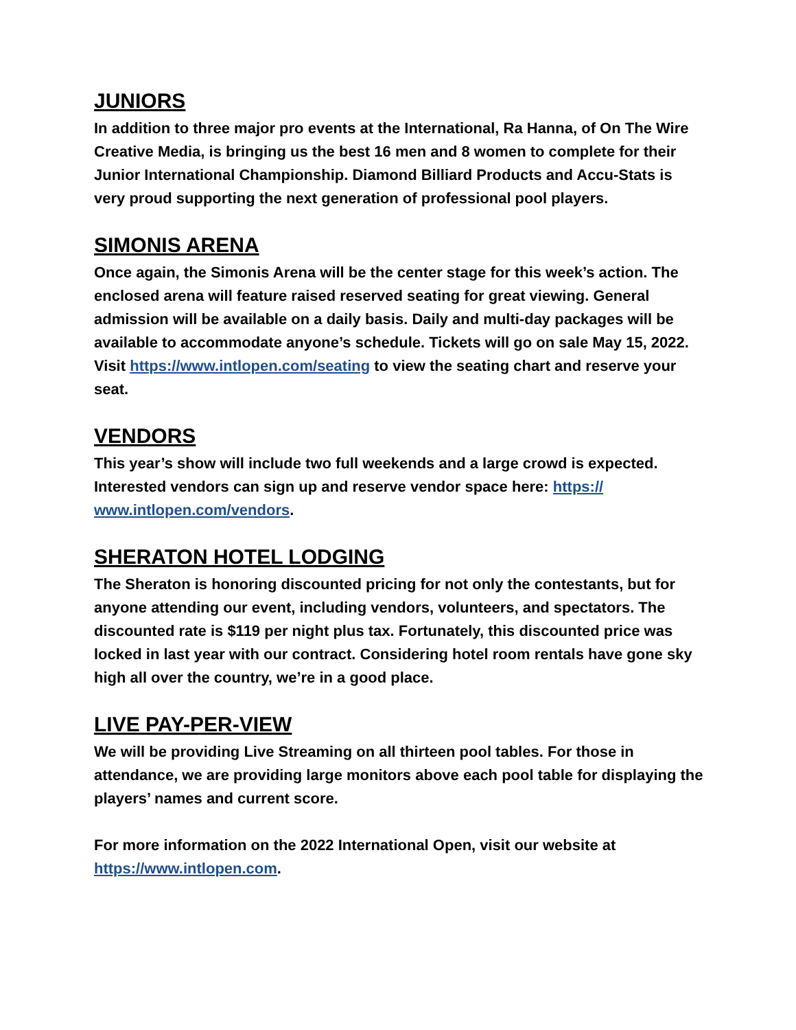JUNIORS
In addition to three major pro events at the International, Ra Hanna, of On The Wire Creative Media, is bringing us the best 16 men and 8 women to complete for their Junior International Championship. Diamond Billiard Products and Accu-Stats is very proud supporting the next generation of professional pool players.
SIMONIS ARENA
Once again, the Simonis Arena will be the center stage for this week’s action. The enclosed arena will feature raised reserved seating for great viewing. General admission will be available on a daily basis. Daily and multi-day packages will be available to accommodate anyone’s schedule. Tickets will go on sale May 15, 2022. Visit https://www.intlopen.com/seating to view the seating chart and reserve your seat.
VENDORS
This year’s show will include two full weekends and a large crowd is expected. Interested vendors can sign up and reserve vendor space here: https://
www.intlopen.com/vendors.
SHERATON HOTEL LODGING
The Sheraton is honoring discounted pricing for not only the contestants, but for anyone attending our event, including vendors, volunteers, and spectators. The discounted rate is $119 per night plus tax. Fortunately, this discounted price was locked in last year with our contract. Considering hotel room rentals have gone sky high all over the country, we’re in a good place.
LIVE PAY-PER-VIEW
We will be providing Live Streaming on all thirteen pool tables. For those in attendance, we are providing large monitors above each pool table for displaying the players’ names and current score.
For more information on the 2022 International Open, visit our website at https://www.intlopen.com.